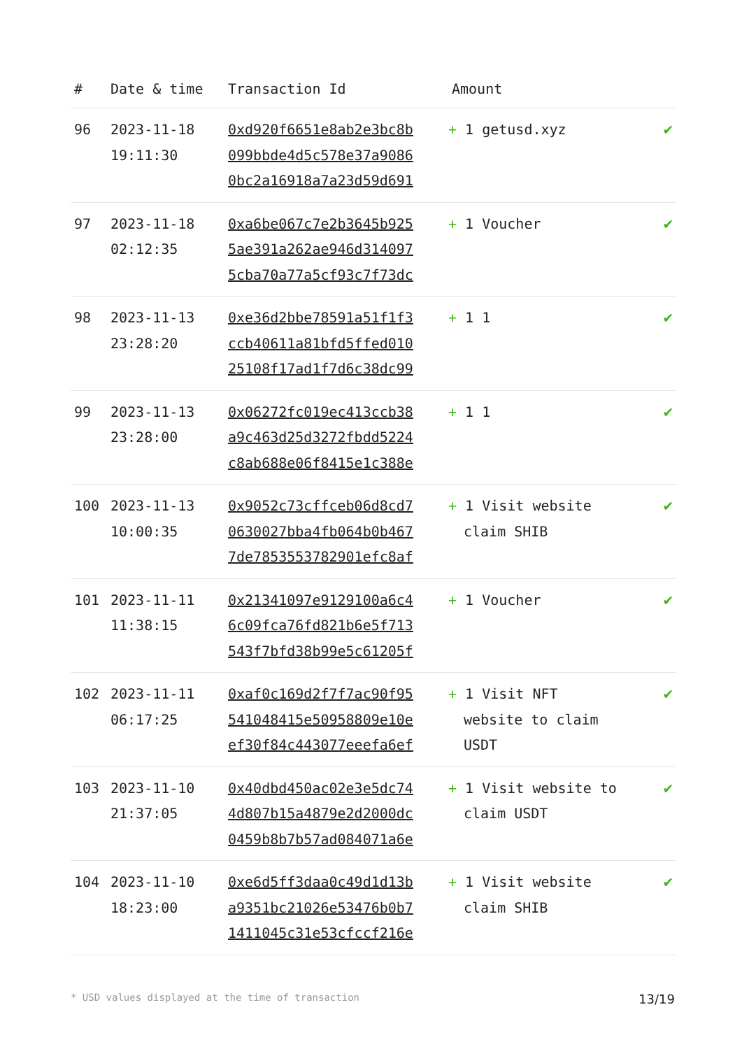| # | Date & time | Transaction Id | Amount | |
| --- | --- | --- | --- | --- |
| 96 | 2023-11-18 19:11:30 | 0xd920f6651e8ab2e3bc8b 099bbde4d5c578e37a9086 0bc2a16918a7a23d59d691 | + 1 getusd.xyz | ✔ |
| 97 | 2023-11-18 02:12:35 | 0xa6be067c7e2b3645b925 5ae391a262ae946d314097 5cba70a77a5cf93c7f73dc | + 1 Voucher | ✔ |
| 98 | 2023-11-13 23:28:20 | 0xe36d2bbe78591a51f1f3 ccb40611a81bfd5ffed010 25108f17ad1f7d6c38dc99 | + 1 1 | ✔ |
| 99 | 2023-11-13 23:28:00 | 0x06272fc019ec413ccb38 a9c463d25d3272fbdd5224 c8ab688e06f8415e1c388e | + 1 1 | ✔ |
| 100 | 2023-11-13 10:00:35 | 0x9052c73cffceb06d8cd7 0630027bba4fb064b0b467 7de7853553782901efc8af | + 1 Visit website claim SHIB | ✔ |
| 101 | 2023-11-11 11:38:15 | 0x21341097e9129100a6c4 6c09fca76fd821b6e5f713 543f7bfd38b99e5c61205f | + 1 Voucher | ✔ |
| 102 | 2023-11-11 06:17:25 | 0xaf0c169d2f7f7ac90f95 541048415e50958809e10e ef30f84c443077eeefa6ef | + 1 Visit NFT website to claim USDT | ✔ |
| 103 | 2023-11-10 21:37:05 | 0x40dbd450ac02e3e5dc74 4d807b15a4879e2d2000dc 0459b8b7b57ad084071a6e | + 1 Visit website to claim USDT | ✔ |
| 104 | 2023-11-10 18:23:00 | 0xe6d5ff3daa0c49d1d13b a9351bc21026e53476b0b7 1411045c31e53cfccf216e | + 1 Visit website claim SHIB | ✔ |
* USD values displayed at the time of transaction 13/19